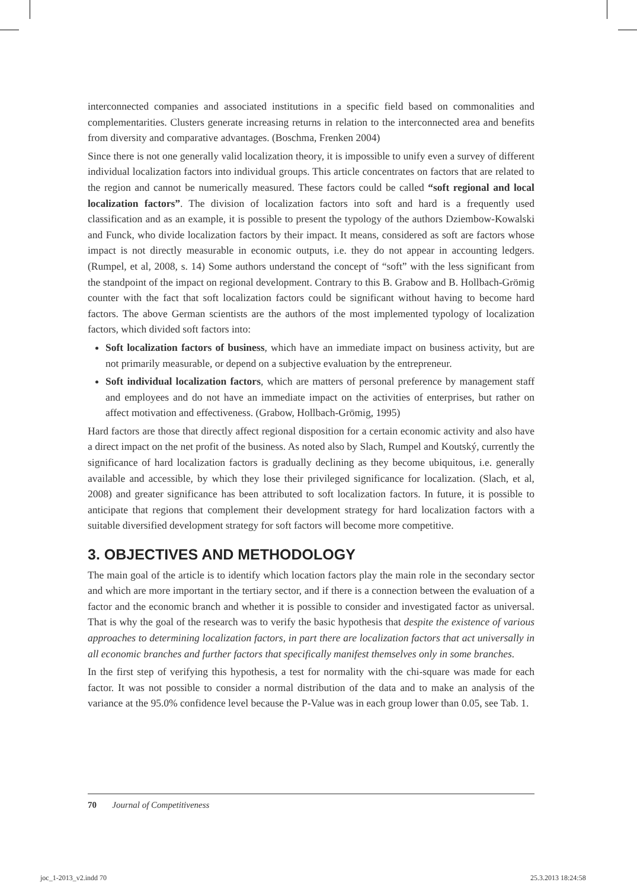interconnected companies and associated institutions in a specific field based on commonalities and complementarities. Clusters generate increasing returns in relation to the interconnected area and benefits from diversity and comparative advantages. (Boschma, Frenken 2004)
Since there is not one generally valid localization theory, it is impossible to unify even a survey of different individual localization factors into individual groups. This article concentrates on factors that are related to the region and cannot be numerically measured. These factors could be called “soft regional and local localization factors”. The division of localization factors into soft and hard is a frequently used classification and as an example, it is possible to present the typology of the authors Dziembow-Kowalski and Funck, who divide localization factors by their impact. It means, considered as soft are factors whose impact is not directly measurable in economic outputs, i.e. they do not appear in accounting ledgers. (Rumpel, et al, 2008, s. 14) Some authors understand the concept of “soft” with the less significant from the standpoint of the impact on regional development. Contrary to this B. Grabow and B. Hollbach-Grömig counter with the fact that soft localization factors could be significant without having to become hard factors. The above German scientists are the authors of the most implemented typology of localization factors, which divided soft factors into:
Soft localization factors of business, which have an immediate impact on business activity, but are not primarily measurable, or depend on a subjective evaluation by the entrepreneur.
Soft individual localization factors, which are matters of personal preference by management staff and employees and do not have an immediate impact on the activities of enterprises, but rather on affect motivation and effectiveness. (Grabow, Hollbach-Grömig, 1995)
Hard factors are those that directly affect regional disposition for a certain economic activity and also have a direct impact on the net profit of the business. As noted also by Slach, Rumpel and Koutský, currently the significance of hard localization factors is gradually declining as they become ubiquitous, i.e. generally available and accessible, by which they lose their privileged significance for localization. (Slach, et al, 2008) and greater significance has been attributed to soft localization factors. In future, it is possible to anticipate that regions that complement their development strategy for hard localization factors with a suitable diversified development strategy for soft factors will become more competitive.
3. OBJECTIVES AND METHODOLOGY
The main goal of the article is to identify which location factors play the main role in the secondary sector and which are more important in the tertiary sector, and if there is a connection between the evaluation of a factor and the economic branch and whether it is possible to consider and investigated factor as universal. That is why the goal of the research was to verify the basic hypothesis that despite the existence of various approaches to determining localization factors, in part there are localization factors that act universally in all economic branches and further factors that specifically manifest themselves only in some branches.
In the first step of verifying this hypothesis, a test for normality with the chi-square was made for each factor. It was not possible to consider a normal distribution of the data and to make an analysis of the variance at the 95.0% confidence level because the P-Value was in each group lower than 0.05, see Tab. 1.
70 Journal of Competitiveness
joc_1-2013_v2.indd 70 25.3.2013 18:24:58